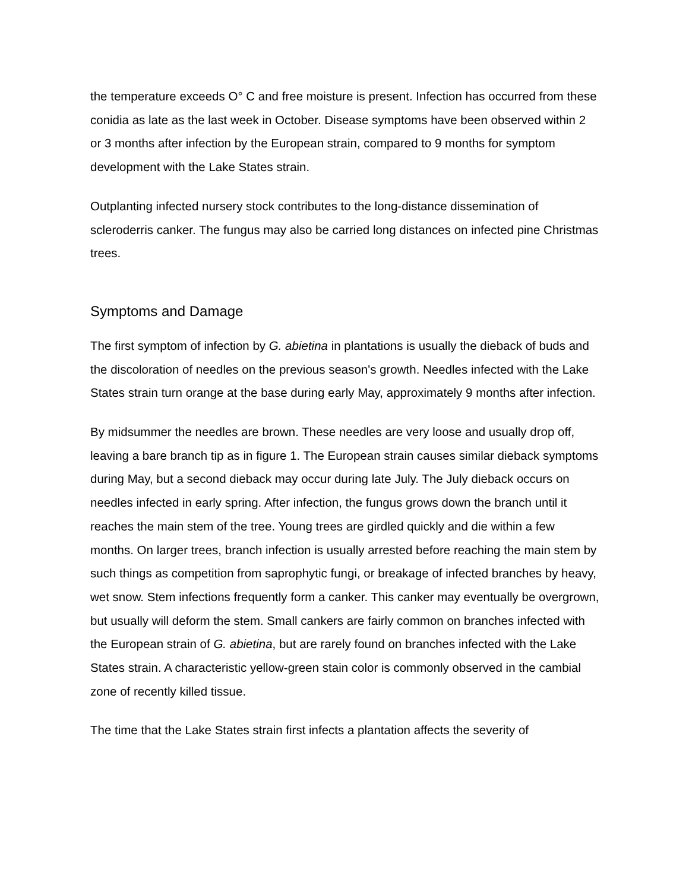the temperature exceeds O° C and free moisture is present. Infection has occurred from these conidia as late as the last week in October. Disease symptoms have been observed within 2 or 3 months after infection by the European strain, compared to 9 months for symptom development with the Lake States strain.
Outplanting infected nursery stock contributes to the long-distance dissemination of scleroderris canker. The fungus may also be carried long distances on infected pine Christmas trees.
Symptoms and Damage
The first symptom of infection by G. abietina in plantations is usually the dieback of buds and the discoloration of needles on the previous season's growth. Needles infected with the Lake States strain turn orange at the base during early May, approximately 9 months after infection.
By midsummer the needles are brown. These needles are very loose and usually drop off, leaving a bare branch tip as in figure 1. The European strain causes similar dieback symptoms during May, but a second dieback may occur during late July. The July dieback occurs on needles infected in early spring. After infection, the fungus grows down the branch until it reaches the main stem of the tree. Young trees are girdled quickly and die within a few months. On larger trees, branch infection is usually arrested before reaching the main stem by such things as competition from saprophytic fungi, or breakage of infected branches by heavy, wet snow. Stem infections frequently form a canker. This canker may eventually be overgrown, but usually will deform the stem. Small cankers are fairly common on branches infected with the European strain of G. abietina, but are rarely found on branches infected with the Lake States strain. A characteristic yellow-green stain color is commonly observed in the cambial zone of recently killed tissue.
The time that the Lake States strain first infects a plantation affects the severity of